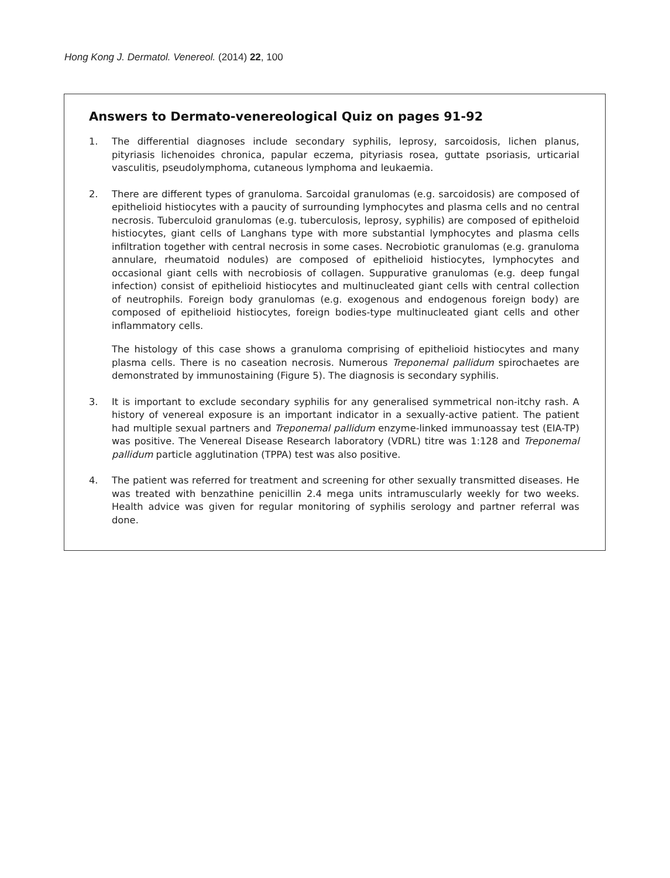Hong Kong J. Dermatol. Venereol. (2014) 22, 100
Answers to Dermato-venereological Quiz on pages 91-92
1. The differential diagnoses include secondary syphilis, leprosy, sarcoidosis, lichen planus, pityriasis lichenoides chronica, papular eczema, pityriasis rosea, guttate psoriasis, urticarial vasculitis, pseudolymphoma, cutaneous lymphoma and leukaemia.
2. There are different types of granuloma. Sarcoidal granulomas (e.g. sarcoidosis) are composed of epithelioid histiocytes with a paucity of surrounding lymphocytes and plasma cells and no central necrosis. Tuberculoid granulomas (e.g. tuberculosis, leprosy, syphilis) are composed of epitheloid histiocytes, giant cells of Langhans type with more substantial lymphocytes and plasma cells infiltration together with central necrosis in some cases. Necrobiotic granulomas (e.g. granuloma annulare, rheumatoid nodules) are composed of epithelioid histiocytes, lymphocytes and occasional giant cells with necrobiosis of collagen. Suppurative granulomas (e.g. deep fungal infection) consist of epithelioid histiocytes and multinucleated giant cells with central collection of neutrophils. Foreign body granulomas (e.g. exogenous and endogenous foreign body) are composed of epithelioid histiocytes, foreign bodies-type multinucleated giant cells and other inflammatory cells.
The histology of this case shows a granuloma comprising of epithelioid histiocytes and many plasma cells. There is no caseation necrosis. Numerous Treponemal pallidum spirochaetes are demonstrated by immunostaining (Figure 5). The diagnosis is secondary syphilis.
3. It is important to exclude secondary syphilis for any generalised symmetrical non-itchy rash. A history of venereal exposure is an important indicator in a sexually-active patient. The patient had multiple sexual partners and Treponemal pallidum enzyme-linked immunoassay test (EIA-TP) was positive. The Venereal Disease Research laboratory (VDRL) titre was 1:128 and Treponemal pallidum particle agglutination (TPPA) test was also positive.
4. The patient was referred for treatment and screening for other sexually transmitted diseases. He was treated with benzathine penicillin 2.4 mega units intramuscularly weekly for two weeks. Health advice was given for regular monitoring of syphilis serology and partner referral was done.